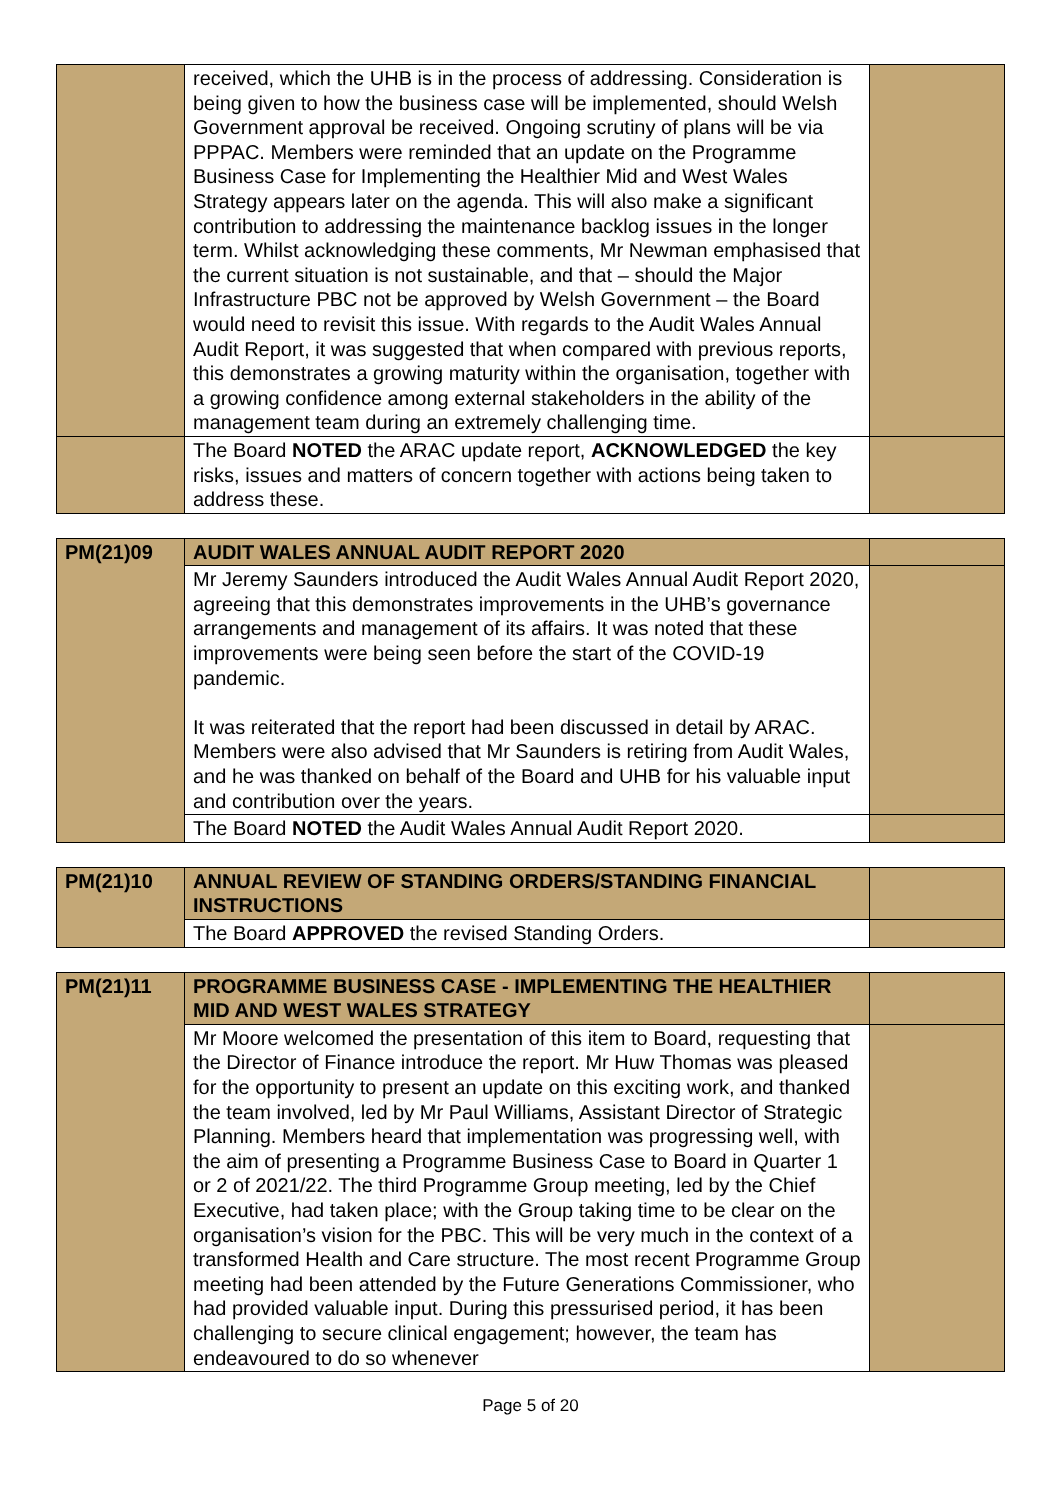| | received, which the UHB is in the process of addressing. Consideration is being given to how the business case will be implemented, should Welsh Government approval be received. Ongoing scrutiny of plans will be via PPPAC. Members were reminded that an update on the Programme Business Case for Implementing the Healthier Mid and West Wales Strategy appears later on the agenda. This will also make a significant contribution to addressing the maintenance backlog issues in the longer term. Whilst acknowledging these comments, Mr Newman emphasised that the current situation is not sustainable, and that – should the Major Infrastructure PBC not be approved by Welsh Government – the Board would need to revisit this issue. With regards to the Audit Wales Annual Audit Report, it was suggested that when compared with previous reports, this demonstrates a growing maturity within the organisation, together with a growing confidence among external stakeholders in the ability of the management team during an extremely challenging time. | |
| | The Board NOTED the ARAC update report, ACKNOWLEDGED the key risks, issues and matters of concern together with actions being taken to address these. | |
| PM(21)09 | AUDIT WALES ANNUAL AUDIT REPORT 2020 | |
| | Mr Jeremy Saunders introduced the Audit Wales Annual Audit Report 2020, agreeing that this demonstrates improvements in the UHB’s governance arrangements and management of its affairs. It was noted that these improvements were being seen before the start of the COVID-19 pandemic. It was reiterated that the report had been discussed in detail by ARAC. Members were also advised that Mr Saunders is retiring from Audit Wales, and he was thanked on behalf of the Board and UHB for his valuable input and contribution over the years. | |
| | The Board NOTED the Audit Wales Annual Audit Report 2020. | |
| PM(21)10 | ANNUAL REVIEW OF STANDING ORDERS/STANDING FINANCIAL INSTRUCTIONS | |
| | The Board APPROVED the revised Standing Orders. | |
| PM(21)11 | PROGRAMME BUSINESS CASE - IMPLEMENTING THE HEALTHIER MID AND WEST WALES STRATEGY | |
| | Mr Moore welcomed the presentation of this item to Board, requesting that the Director of Finance introduce the report. Mr Huw Thomas was pleased for the opportunity to present an update on this exciting work, and thanked the team involved, led by Mr Paul Williams, Assistant Director of Strategic Planning. Members heard that implementation was progressing well, with the aim of presenting a Programme Business Case to Board in Quarter 1 or 2 of 2021/22. The third Programme Group meeting, led by the Chief Executive, had taken place; with the Group taking time to be clear on the organisation’s vision for the PBC. This will be very much in the context of a transformed Health and Care structure. The most recent Programme Group meeting had been attended by the Future Generations Commissioner, who had provided valuable input. During this pressurised period, it has been challenging to secure clinical engagement; however, the team has endeavoured to do so whenever | |
Page 5 of 20